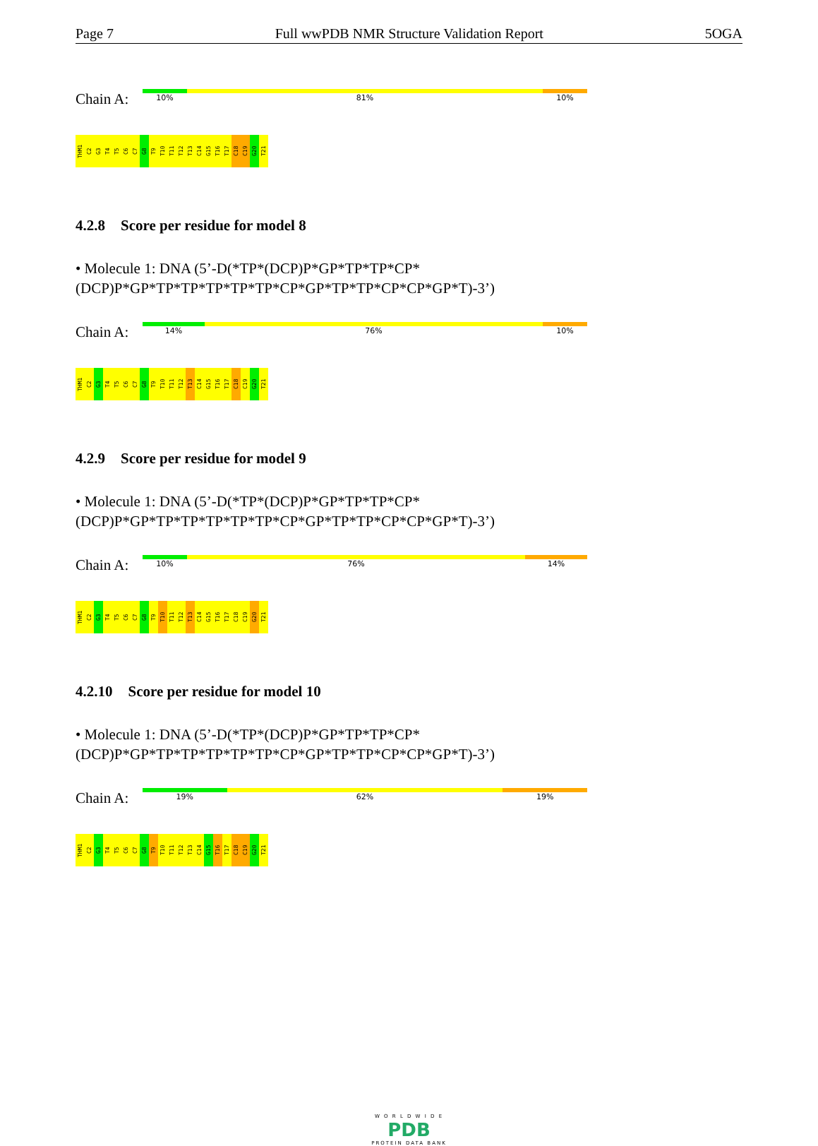Page 7 Full wwPDB NMR Structure Validation Report 5OGA
Chain A:
10% 81% 10%
THM1 C2 G3 T4 T5 C6 C7 G8 T9 T10 T11 T12 T13 C14 G15 T16 T17 C18 C19 G20 T21
4.2.8 Score per residue for model 8
• Molecule 1: DNA (5’-D(*TP*(DCP)P*GP*TP*TP*CP*(DCP)P*GP*TP*TP*TP*TP*TP*CP*GP*TP*TP*CP*CP*GP*T)-3’)
Chain A:
14% 76% 10%
THM1 C2 G3 T4 T5 C6 C7 G8 T9 T10 T11 T12 T13 C14 G15 T16 T17 C18 C19 G20 T21
4.2.9 Score per residue for model 9
• Molecule 1: DNA (5’-D(*TP*(DCP)P*GP*TP*TP*CP*(DCP)P*GP*TP*TP*TP*TP*TP*CP*GP*TP*TP*CP*CP*GP*T)-3’)
Chain A:
10% 76% 14%
THM1 C2 G3 T4 T5 C6 C7 G8 T9 T10 T11 T12 T13 C14 G15 T16 T17 C18 C19 G20 T21
4.2.10 Score per residue for model 10
• Molecule 1: DNA (5’-D(*TP*(DCP)P*GP*TP*TP*CP*(DCP)P*GP*TP*TP*TP*TP*TP*CP*GP*TP*TP*CP*CP*GP*T)-3’)
Chain A:
19% 62% 19%
THM1 C2 G3 T4 T5 C6 C7 G8 T9 T10 T11 T12 T13 C14 G15 T16 T17 C18 C19 G20 T21
W O R L D W I D E
PDB
PROTEIN DATA BANK